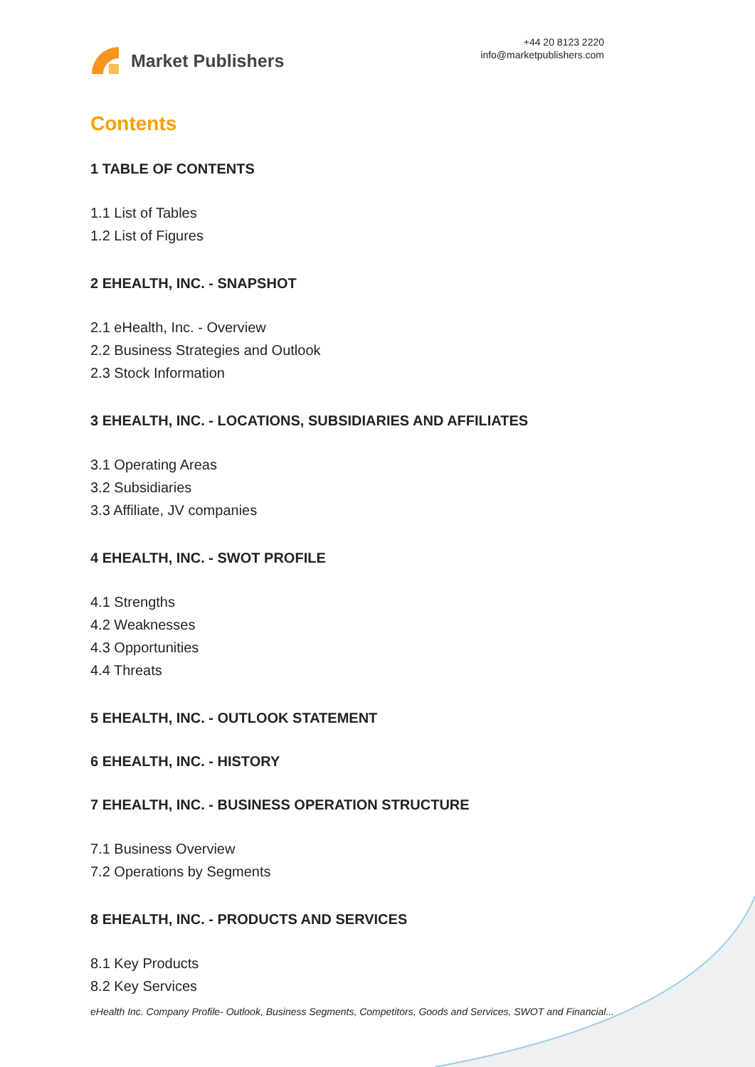Market Publishers
+44 20 8123 2220
info@marketpublishers.com
Contents
1 TABLE OF CONTENTS
1.1 List of Tables
1.2 List of Figures
2 EHEALTH, INC. - SNAPSHOT
2.1 eHealth, Inc. - Overview
2.2 Business Strategies and Outlook
2.3 Stock Information
3 EHEALTH, INC. - LOCATIONS, SUBSIDIARIES AND AFFILIATES
3.1 Operating Areas
3.2 Subsidiaries
3.3 Affiliate, JV companies
4 EHEALTH, INC. - SWOT PROFILE
4.1 Strengths
4.2 Weaknesses
4.3 Opportunities
4.4 Threats
5 EHEALTH, INC. - OUTLOOK STATEMENT
6 EHEALTH, INC. - HISTORY
7 EHEALTH, INC. - BUSINESS OPERATION STRUCTURE
7.1 Business Overview
7.2 Operations by Segments
8 EHEALTH, INC. - PRODUCTS AND SERVICES
8.1 Key Products
8.2 Key Services
eHealth Inc. Company Profile- Outlook, Business Segments, Competitors, Goods and Services, SWOT and Financial...